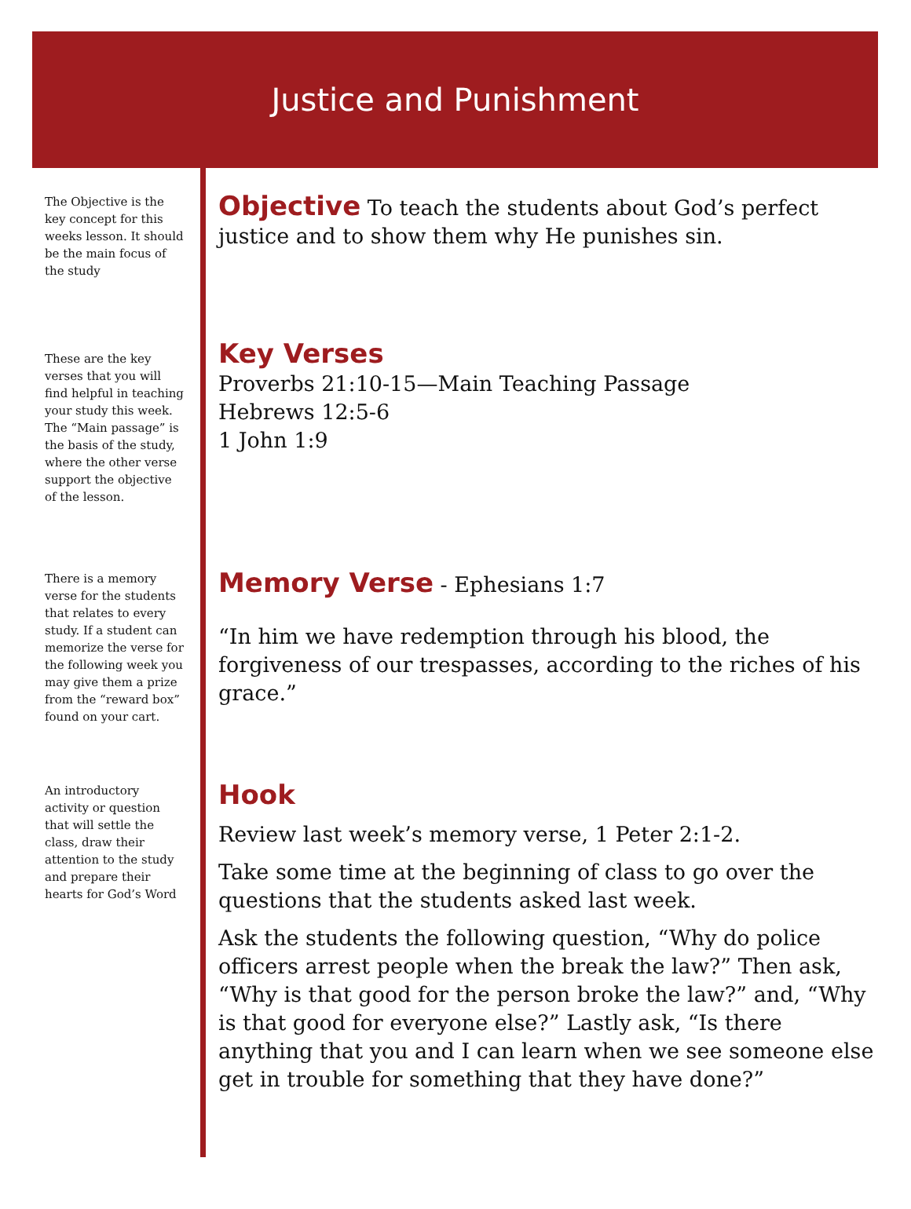Justice and Punishment
The Objective is the key concept for this weeks lesson. It should be the main focus of the study
Objective
To teach the students about God’s perfect justice and to show them why He punishes sin.
These are the key verses that you will find helpful in teaching your study this week. The “Main passage” is the basis of the study, where the other verse support the objective of the lesson.
Key Verses
Proverbs 21:10-15—Main Teaching Passage
Hebrews 12:5-6
1 John 1:9
There is a memory verse for the students that relates to every study. If a student can memorize the verse for the following week you may give them a prize from the “reward box” found on your cart.
Memory Verse
- Ephesians 1:7
“In him we have redemption through his blood, the forgiveness of our trespasses, according to the riches of his grace.”
An introductory activity or question that will settle the class, draw their attention to the study and prepare their hearts for God’s Word
Hook
Review last week’s memory verse, 1 Peter 2:1-2.
Take some time at the beginning of class to go over the questions that the students asked last week.
Ask the students the following question, “Why do police officers arrest people when the break the law?” Then ask, “Why is that good for the person broke the law?” and, “Why is that good for everyone else?” Lastly ask, “Is there anything that you and I can learn when we see someone else get in trouble for something that they have done?”